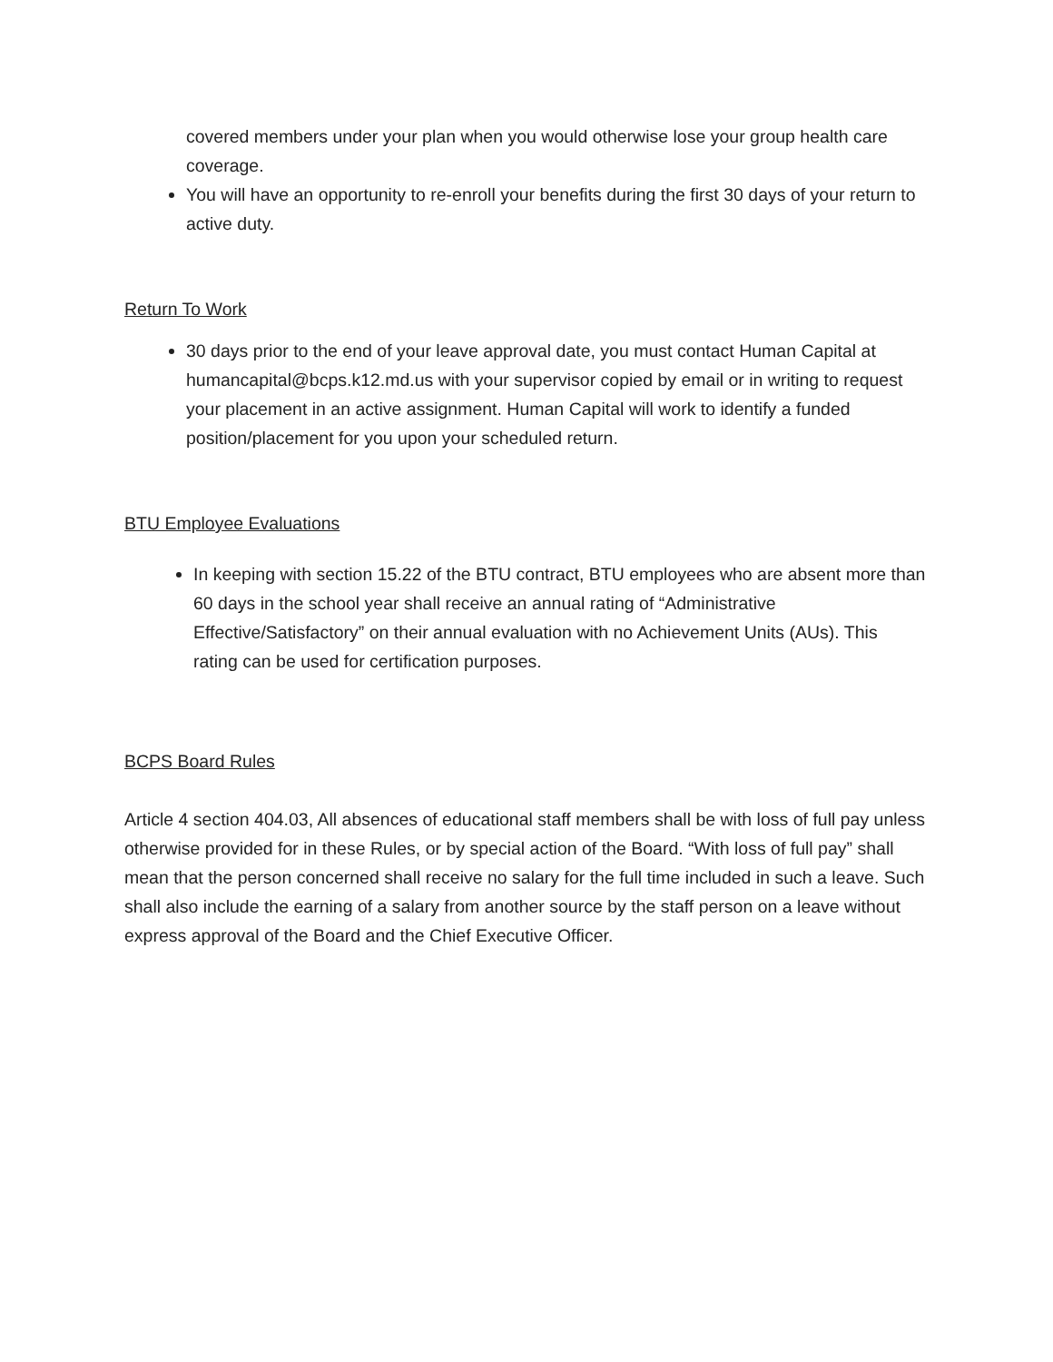covered members under your plan when you would otherwise lose your group health care coverage.
You will have an opportunity to re-enroll your benefits during the first 30 days of your return to active duty.
Return To Work
30 days prior to the end of your leave approval date, you must contact Human Capital at humancapital@bcps.k12.md.us with your supervisor copied by email or in writing to request your placement in an active assignment. Human Capital will work to identify a funded position/placement for you upon your scheduled return.
BTU Employee Evaluations
In keeping with section 15.22 of the BTU contract, BTU employees who are absent more than 60 days in the school year shall receive an annual rating of “Administrative Effective/Satisfactory” on their annual evaluation with no Achievement Units (AUs). This rating can be used for certification purposes.
BCPS Board Rules
Article 4 section 404.03, All absences of educational staff members shall be with loss of full pay unless otherwise provided for in these Rules, or by special action of the Board. “With loss of full pay” shall mean that the person concerned shall receive no salary for the full time included in such a leave. Such shall also include the earning of a salary from another source by the staff person on a leave without express approval of the Board and the Chief Executive Officer.